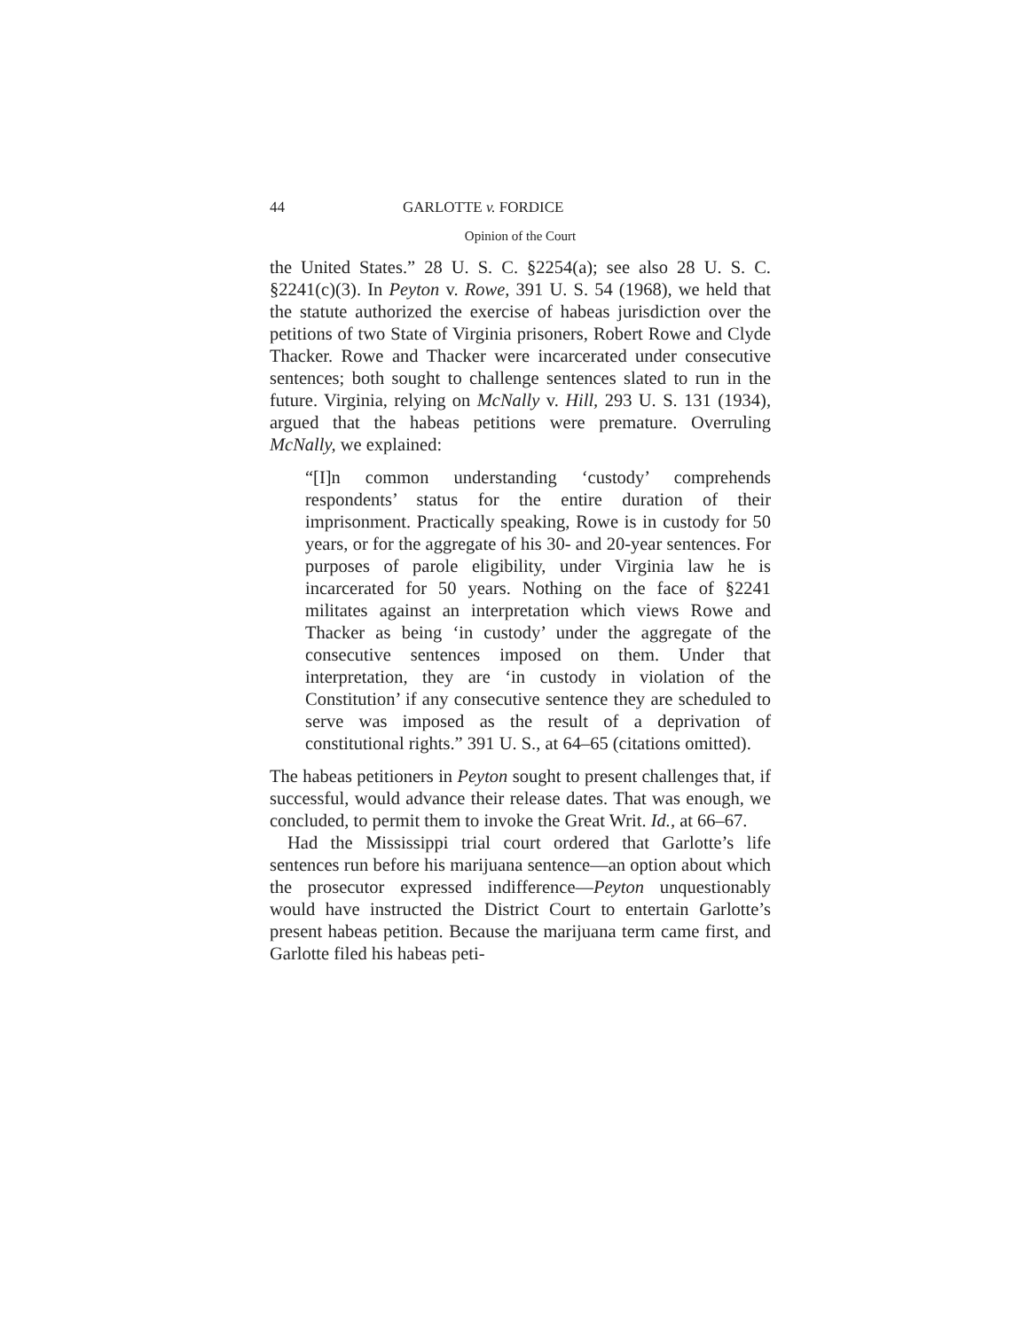44 GARLOTTE v. FORDICE
Opinion of the Court
the United States.” 28 U. S. C. §2254(a); see also 28 U. S. C. §2241(c)(3). In Peyton v. Rowe, 391 U. S. 54 (1968), we held that the statute authorized the exercise of habeas jurisdiction over the petitions of two State of Virginia prisoners, Robert Rowe and Clyde Thacker. Rowe and Thacker were incarcerated under consecutive sentences; both sought to challenge sentences slated to run in the future. Virginia, relying on McNally v. Hill, 293 U. S. 131 (1934), argued that the habeas petitions were premature. Overruling McNally, we explained:
“[I]n common understanding ‘custody’ comprehends respondents’ status for the entire duration of their imprisonment. Practically speaking, Rowe is in custody for 50 years, or for the aggregate of his 30- and 20-year sentences. For purposes of parole eligibility, under Virginia law he is incarcerated for 50 years. Nothing on the face of §2241 militates against an interpretation which views Rowe and Thacker as being ‘in custody’ under the aggregate of the consecutive sentences imposed on them. Under that interpretation, they are ‘in custody in violation of the Constitution’ if any consecutive sentence they are scheduled to serve was imposed as the result of a deprivation of constitutional rights.” 391 U. S., at 64–65 (citations omitted).
The habeas petitioners in Peyton sought to present challenges that, if successful, would advance their release dates. That was enough, we concluded, to permit them to invoke the Great Writ. Id., at 66–67.
Had the Mississippi trial court ordered that Garlotte’s life sentences run before his marijuana sentence—an option about which the prosecutor expressed indifference—Peyton unquestionably would have instructed the District Court to entertain Garlotte’s present habeas petition. Because the marijuana term came first, and Garlotte filed his habeas peti-